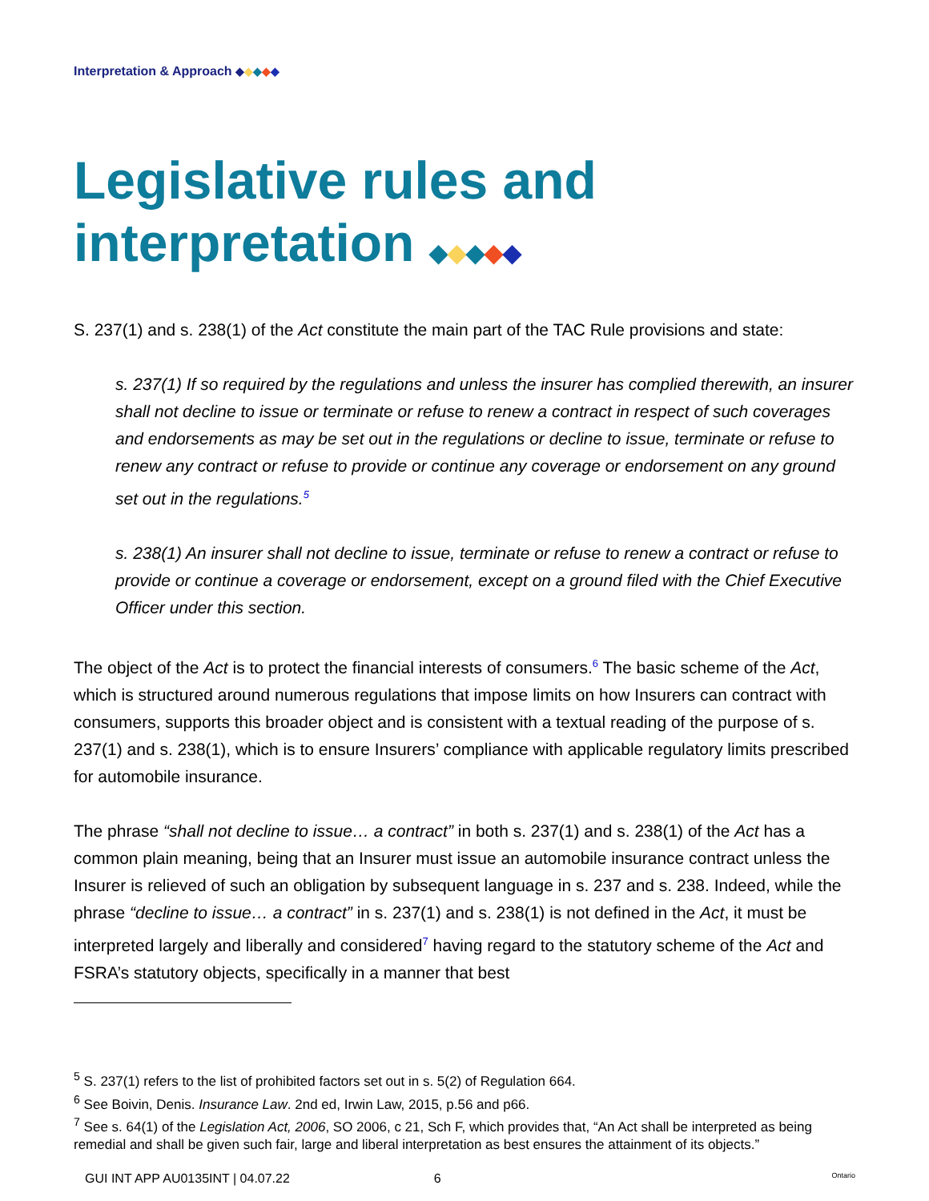Interpretation & Approach ◆◆◆◆◆
Legislative rules and interpretation ◆◆◆◆◆
S. 237(1) and s. 238(1) of the Act constitute the main part of the TAC Rule provisions and state:
s. 237(1) If so required by the regulations and unless the insurer has complied therewith, an insurer shall not decline to issue or terminate or refuse to renew a contract in respect of such coverages and endorsements as may be set out in the regulations or decline to issue, terminate or refuse to renew any contract or refuse to provide or continue any coverage or endorsement on any ground set out in the regulations.<sup>5</sup>
s. 238(1) An insurer shall not decline to issue, terminate or refuse to renew a contract or refuse to provide or continue a coverage or endorsement, except on a ground filed with the Chief Executive Officer under this section.
The object of the Act is to protect the financial interests of consumers.<sup>6</sup> The basic scheme of the Act, which is structured around numerous regulations that impose limits on how Insurers can contract with consumers, supports this broader object and is consistent with a textual reading of the purpose of s. 237(1) and s. 238(1), which is to ensure Insurers’ compliance with applicable regulatory limits prescribed for automobile insurance.
The phrase “shall not decline to issue… a contract” in both s. 237(1) and s. 238(1) of the Act has a common plain meaning, being that an Insurer must issue an automobile insurance contract unless the Insurer is relieved of such an obligation by subsequent language in s. 237 and s. 238. Indeed, while the phrase “decline to issue… a contract” in s. 237(1) and s. 238(1) is not defined in the Act, it must be interpreted largely and liberally and considered<sup>7</sup> having regard to the statutory scheme of the Act and FSRA’s statutory objects, specifically in a manner that best
<sup>5</sup> S. 237(1) refers to the list of prohibited factors set out in s. 5(2) of Regulation 664.
<sup>6</sup> See Boivin, Denis. Insurance Law. 2nd ed, Irwin Law, 2015, p.56 and p66.
<sup>7</sup> See s. 64(1) of the Legislation Act, 2006, SO 2006, c 21, Sch F, which provides that, “An Act shall be interpreted as being remedial and shall be given such fair, large and liberal interpretation as best ensures the attainment of its objects.”
GUI INT APP AU0135INT | 04.07.22 6 Ontario